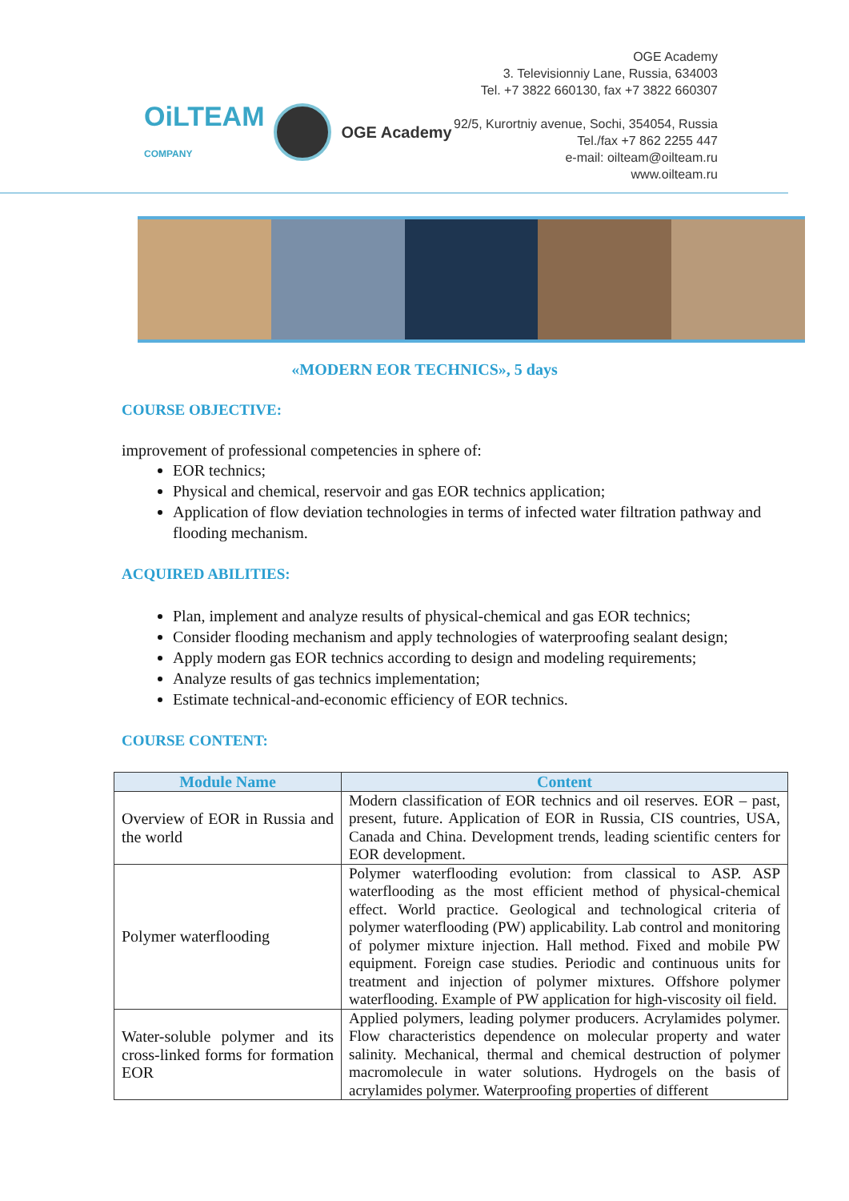OiLTEAM
COMPANY
OGE Academy
OGE Academy
3. Televisionniy Lane, Russia, 634003
Tel. +7 3822 660130, fax +7 3822 660307
92/5, Kurortniy avenue, Sochi, 354054, Russia
Tel./fax +7 862 2255 447
e-mail: oilteam@oilteam.ru
www.oilteam.ru
«MODERN EOR TECHNICS», 5 days
COURSE OBJECTIVE:
improvement of professional competencies in sphere of:
EOR technics;
Physical and chemical, reservoir and gas EOR technics application;
Application of flow deviation technologies in terms of infected water filtration pathway and flooding mechanism.
ACQUIRED ABILITIES:
Plan, implement and analyze results of physical-chemical and gas EOR technics;
Consider flooding mechanism and apply technologies of waterproofing sealant design;
Apply modern gas EOR technics according to design and modeling requirements;
Analyze results of gas technics implementation;
Estimate technical-and-economic efficiency of EOR technics.
COURSE CONTENT:
| Module Name | Content |
| --- | --- |
| Overview of EOR in Russia and the world | Modern classification of EOR technics and oil reserves. EOR – past, present, future. Application of EOR in Russia, CIS countries, USA, Canada and China. Development trends, leading scientific centers for EOR development. |
| Polymer waterflooding | Polymer waterflooding evolution: from classical to ASP. ASP waterflooding as the most efficient method of physical-chemical effect. World practice. Geological and technological criteria of polymer waterflooding (PW) applicability. Lab control and monitoring of polymer mixture injection. Hall method. Fixed and mobile PW equipment. Foreign case studies. Periodic and continuous units for treatment and injection of polymer mixtures. Offshore polymer waterflooding. Example of PW application for high-viscosity oil field. |
| Water-soluble polymer and its cross-linked forms for formation EOR | Applied polymers, leading polymer producers. Acrylamides polymer. Flow characteristics dependence on molecular property and water salinity. Mechanical, thermal and chemical destruction of polymer macromolecule in water solutions. Hydrogels on the basis of acrylamides polymer. Waterproofing properties of different |